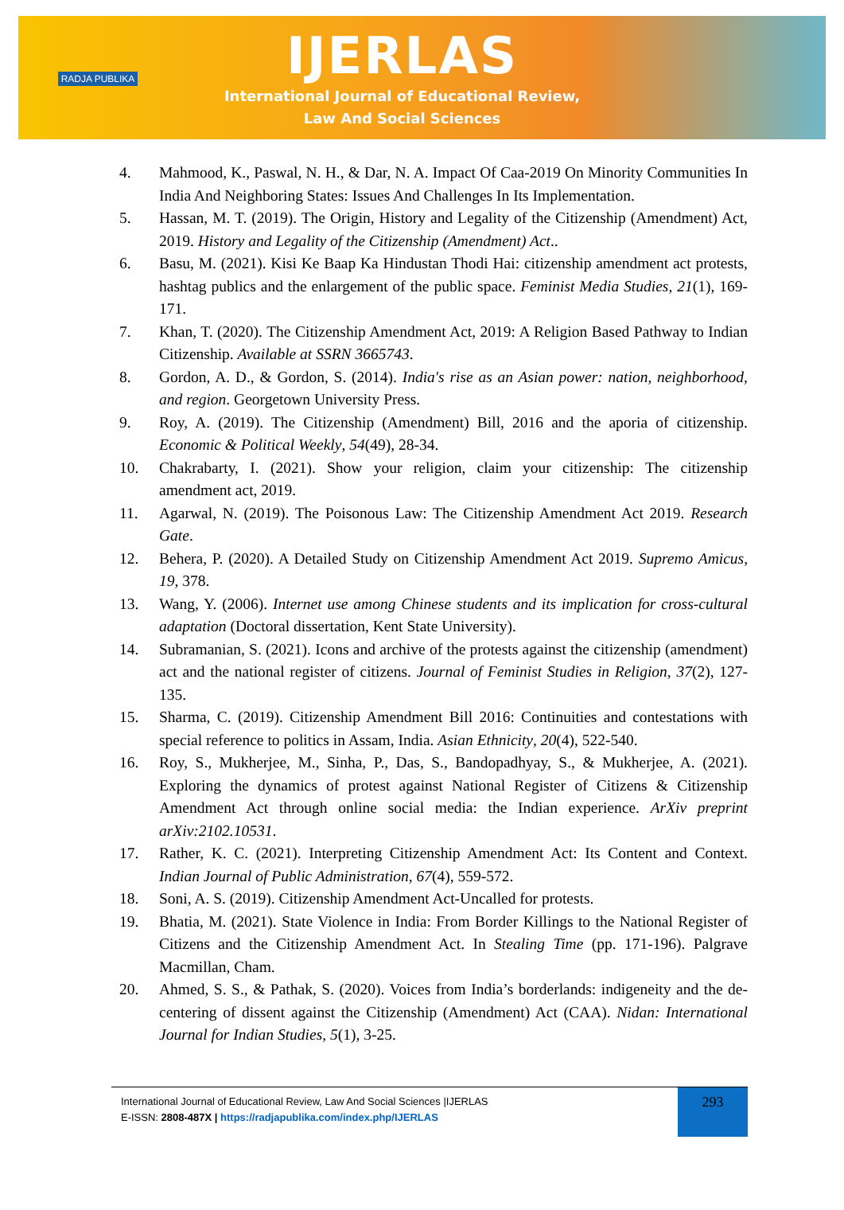RADJA PUBLIKA
IJERLAS
International Journal of Educational Review,
Law And Social Sciences
4. Mahmood, K., Paswal, N. H., & Dar, N. A. Impact Of Caa-2019 On Minority Communities In India And Neighboring States: Issues And Challenges In Its Implementation.
5. Hassan, M. T. (2019). The Origin, History and Legality of the Citizenship (Amendment) Act, 2019. History and Legality of the Citizenship (Amendment) Act..
6. Basu, M. (2021). Kisi Ke Baap Ka Hindustan Thodi Hai: citizenship amendment act protests, hashtag publics and the enlargement of the public space. Feminist Media Studies, 21(1), 169-171.
7. Khan, T. (2020). The Citizenship Amendment Act, 2019: A Religion Based Pathway to Indian Citizenship. Available at SSRN 3665743.
8. Gordon, A. D., & Gordon, S. (2014). India's rise as an Asian power: nation, neighborhood, and region. Georgetown University Press.
9. Roy, A. (2019). The Citizenship (Amendment) Bill, 2016 and the aporia of citizenship. Economic & Political Weekly, 54(49), 28-34.
10. Chakrabarty, I. (2021). Show your religion, claim your citizenship: The citizenship amendment act, 2019.
11. Agarwal, N. (2019). The Poisonous Law: The Citizenship Amendment Act 2019. Research Gate.
12. Behera, P. (2020). A Detailed Study on Citizenship Amendment Act 2019. Supremo Amicus, 19, 378.
13. Wang, Y. (2006). Internet use among Chinese students and its implication for cross-cultural adaptation (Doctoral dissertation, Kent State University).
14. Subramanian, S. (2021). Icons and archive of the protests against the citizenship (amendment) act and the national register of citizens. Journal of Feminist Studies in Religion, 37(2), 127-135.
15. Sharma, C. (2019). Citizenship Amendment Bill 2016: Continuities and contestations with special reference to politics in Assam, India. Asian Ethnicity, 20(4), 522-540.
16. Roy, S., Mukherjee, M., Sinha, P., Das, S., Bandopadhyay, S., & Mukherjee, A. (2021). Exploring the dynamics of protest against National Register of Citizens & Citizenship Amendment Act through online social media: the Indian experience. ArXiv preprint arXiv:2102.10531.
17. Rather, K. C. (2021). Interpreting Citizenship Amendment Act: Its Content and Context. Indian Journal of Public Administration, 67(4), 559-572.
18. Soni, A. S. (2019). Citizenship Amendment Act-Uncalled for protests.
19. Bhatia, M. (2021). State Violence in India: From Border Killings to the National Register of Citizens and the Citizenship Amendment Act. In Stealing Time (pp. 171-196). Palgrave Macmillan, Cham.
20. Ahmed, S. S., & Pathak, S. (2020). Voices from India’s borderlands: indigeneity and the de-centering of dissent against the Citizenship (Amendment) Act (CAA). Nidan: International Journal for Indian Studies, 5(1), 3-25.
International Journal of Educational Review, Law And Social Sciences |IJERLAS
E-ISSN: 2808-487X | https://radjapublika.com/index.php/IJERLAS
293